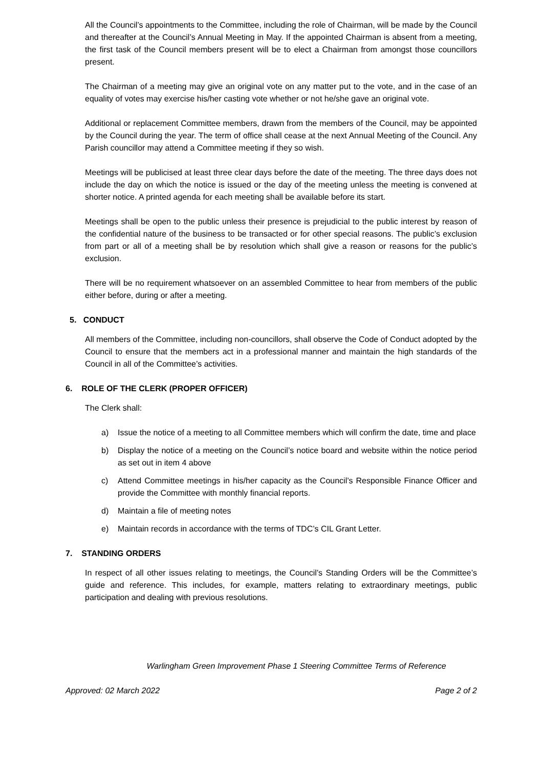All the Council’s appointments to the Committee, including the role of Chairman, will be made by the Council and thereafter at the Council’s Annual Meeting in May. If the appointed Chairman is absent from a meeting, the first task of the Council members present will be to elect a Chairman from amongst those councillors present.
The Chairman of a meeting may give an original vote on any matter put to the vote, and in the case of an equality of votes may exercise his/her casting vote whether or not he/she gave an original vote.
Additional or replacement Committee members, drawn from the members of the Council, may be appointed by the Council during the year. The term of office shall cease at the next Annual Meeting of the Council. Any Parish councillor may attend a Committee meeting if they so wish.
Meetings will be publicised at least three clear days before the date of the meeting. The three days does not include the day on which the notice is issued or the day of the meeting unless the meeting is convened at shorter notice. A printed agenda for each meeting shall be available before its start.
Meetings shall be open to the public unless their presence is prejudicial to the public interest by reason of the confidential nature of the business to be transacted or for other special reasons. The public’s exclusion from part or all of a meeting shall be by resolution which shall give a reason or reasons for the public’s exclusion.
There will be no requirement whatsoever on an assembled Committee to hear from members of the public either before, during or after a meeting.
5. CONDUCT
All members of the Committee, including non-councillors, shall observe the Code of Conduct adopted by the Council to ensure that the members act in a professional manner and maintain the high standards of the Council in all of the Committee’s activities.
6. ROLE OF THE CLERK (PROPER OFFICER)
The Clerk shall:
a) Issue the notice of a meeting to all Committee members which will confirm the date, time and place
b) Display the notice of a meeting on the Council’s notice board and website within the notice period as set out in item 4 above
c) Attend Committee meetings in his/her capacity as the Council’s Responsible Finance Officer and provide the Committee with monthly financial reports.
d) Maintain a file of meeting notes
e) Maintain records in accordance with the terms of TDC’s CIL Grant Letter.
7. STANDING ORDERS
In respect of all other issues relating to meetings, the Council’s Standing Orders will be the Committee’s guide and reference. This includes, for example, matters relating to extraordinary meetings, public participation and dealing with previous resolutions.
Warlingham Green Improvement Phase 1 Steering Committee Terms of Reference
Approved: 02 March 2022 Page 2 of 2